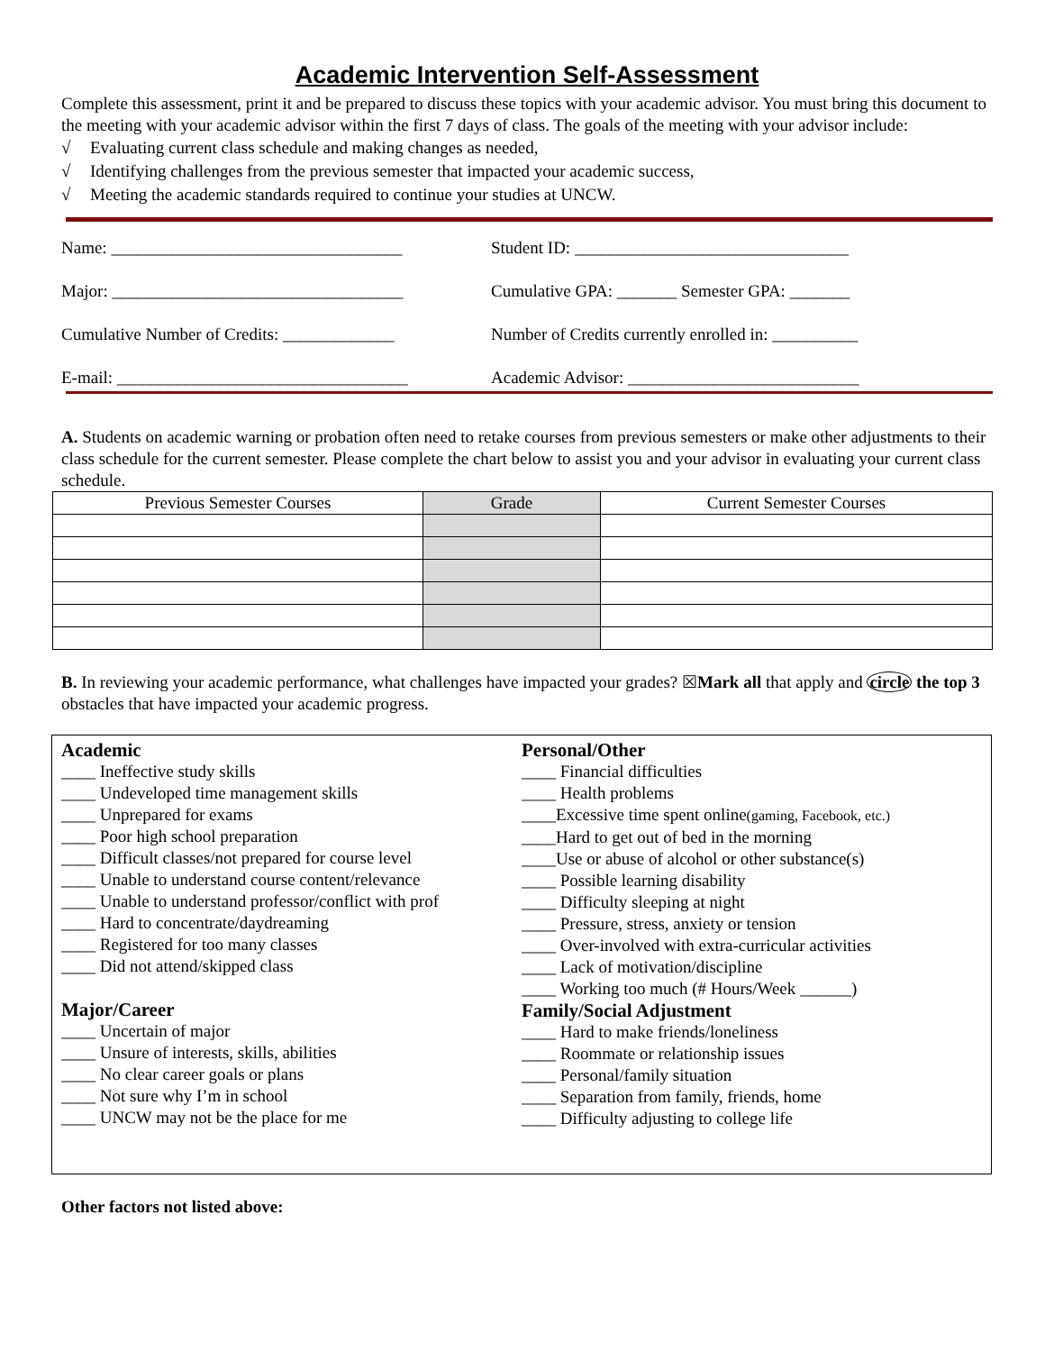Academic Intervention Self-Assessment
Complete this assessment, print it and be prepared to discuss these topics with your academic advisor. You must bring this document to the meeting with your academic advisor within the first 7 days of class. The goals of the meeting with your advisor include:
√ Evaluating current class schedule and making changes as needed,
√ Identifying challenges from the previous semester that impacted your academic success,
√ Meeting the academic standards required to continue your studies at UNCW.
Name: __________________________________ Student ID: ________________________________
Major: __________________________________ Cumulative GPA: _______ Semester GPA: _______
Cumulative Number of Credits: _____________
Number of Credits currently enrolled in: __________
E-mail: __________________________________
Academic Advisor: ___________________________
A. Students on academic warning or probation often need to retake courses from previous semesters or make other adjustments to their class schedule for the current semester. Please complete the chart below to assist you and your advisor in evaluating your current class schedule.
| Previous Semester Courses | Grade | Current Semester Courses |
| --- | --- | --- |
B. In reviewing your academic performance, what challenges have impacted your grades? ☒Mark all that apply and circle the top 3 obstacles that have impacted your academic progress.
Academic
____ Ineffective study skills
____ Undeveloped time management skills
____ Unprepared for exams
____ Poor high school preparation
____ Difficult classes/not prepared for course level
____ Unable to understand course content/relevance
____ Unable to understand professor/conflict with prof
____ Hard to concentrate/daydreaming
____ Registered for too many classes
____ Did not attend/skipped class
Major/Career
____ Uncertain of major
____ Unsure of interests, skills, abilities
____ No clear career goals or plans
____ Not sure why I’m in school
____ UNCW may not be the place for me
Personal/Other
____ Financial difficulties
____ Health problems
____Excessive time spent online(gaming, Facebook, etc.)
____Hard to get out of bed in the morning
____Use or abuse of alcohol or other substance(s)
____ Possible learning disability
____ Difficulty sleeping at night
____ Pressure, stress, anxiety or tension
____ Over-involved with extra-curricular activities
____ Lack of motivation/discipline
____ Working too much (# Hours/Week ______)
Family/Social Adjustment
____ Hard to make friends/loneliness
____ Roommate or relationship issues
____ Personal/family situation
____ Separation from family, friends, home
____ Difficulty adjusting to college life
Other factors not listed above: